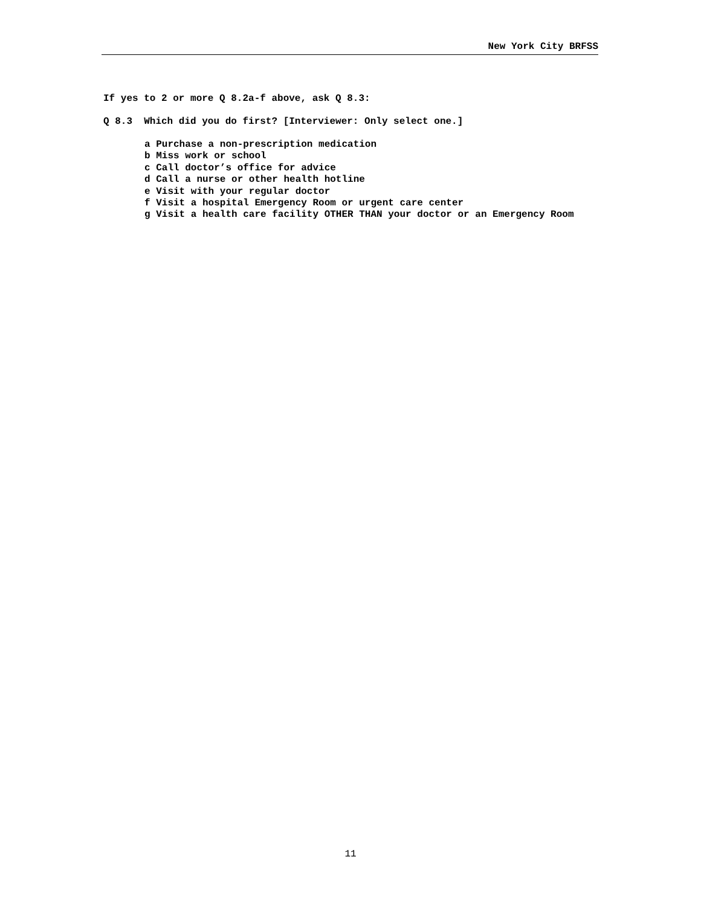New York City BRFSS
If yes to 2 or more Q 8.2a-f above, ask Q 8.3:
Q 8.3 Which did you do first? [Interviewer: Only select one.]
a Purchase a non-prescription medication
b Miss work or school
c Call doctor’s office for advice
d Call a nurse or other health hotline
e Visit with your regular doctor
f Visit a hospital Emergency Room or urgent care center
g Visit a health care facility OTHER THAN your doctor or an Emergency Room
11